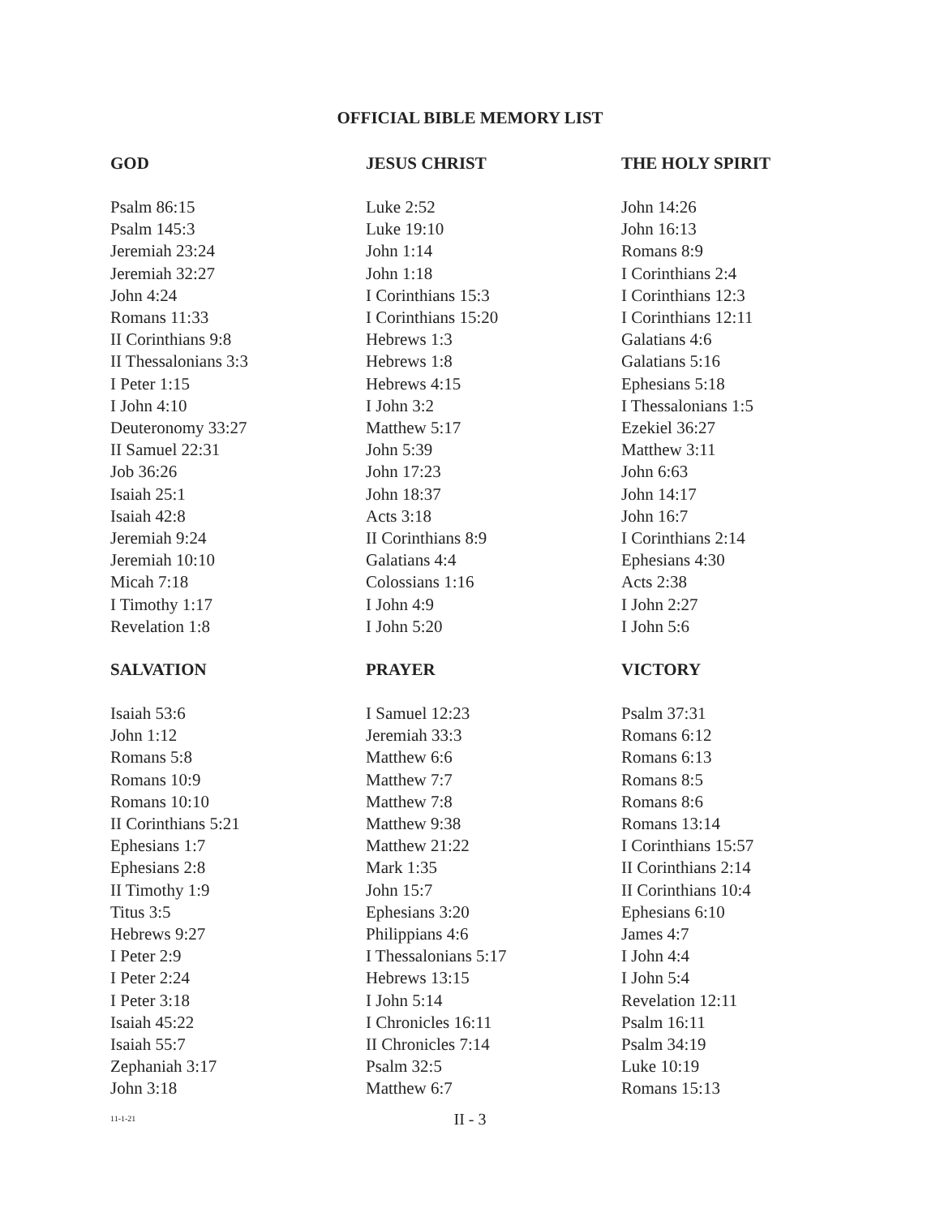OFFICIAL BIBLE MEMORY LIST
GOD
Psalm 86:15
Psalm 145:3
Jeremiah 23:24
Jeremiah 32:27
John 4:24
Romans 11:33
II Corinthians 9:8
II Thessalonians 3:3
I Peter 1:15
I John 4:10
Deuteronomy 33:27
II Samuel 22:31
Job 36:26
Isaiah 25:1
Isaiah 42:8
Jeremiah 9:24
Jeremiah 10:10
Micah 7:18
I Timothy 1:17
Revelation 1:8
JESUS CHRIST
Luke 2:52
Luke 19:10
John 1:14
John 1:18
I Corinthians 15:3
I Corinthians 15:20
Hebrews 1:3
Hebrews 1:8
Hebrews 4:15
I John 3:2
Matthew 5:17
John 5:39
John 17:23
John 18:37
Acts 3:18
II Corinthians 8:9
Galatians 4:4
Colossians 1:16
I John 4:9
I John 5:20
THE HOLY SPIRIT
John 14:26
John 16:13
Romans 8:9
I Corinthians 2:4
I Corinthians 12:3
I Corinthians 12:11
Galatians 4:6
Galatians 5:16
Ephesians 5:18
I Thessalonians 1:5
Ezekiel 36:27
Matthew 3:11
John 6:63
John 14:17
John 16:7
I Corinthians 2:14
Ephesians 4:30
Acts 2:38
I John 2:27
I John 5:6
SALVATION
Isaiah 53:6
John 1:12
Romans 5:8
Romans 10:9
Romans 10:10
II Corinthians 5:21
Ephesians 1:7
Ephesians 2:8
II Timothy 1:9
Titus 3:5
Hebrews 9:27
I Peter 2:9
I Peter 2:24
I Peter 3:18
Isaiah 45:22
Isaiah 55:7
Zephaniah 3:17
John 3:18
PRAYER
I Samuel 12:23
Jeremiah 33:3
Matthew 6:6
Matthew 7:7
Matthew 7:8
Matthew 9:38
Matthew 21:22
Mark 1:35
John 15:7
Ephesians 3:20
Philippians 4:6
I Thessalonians 5:17
Hebrews 13:15
I John 5:14
I Chronicles 16:11
II Chronicles 7:14
Psalm 32:5
Matthew 6:7
VICTORY
Psalm 37:31
Romans 6:12
Romans 6:13
Romans 8:5
Romans 8:6
Romans 13:14
I Corinthians 15:57
II Corinthians 2:14
II Corinthians 10:4
Ephesians 6:10
James 4:7
I John 4:4
I John 5:4
Revelation 12:11
Psalm 16:11
Psalm 34:19
Luke 10:19
Romans 15:13
11-1-21
II - 3